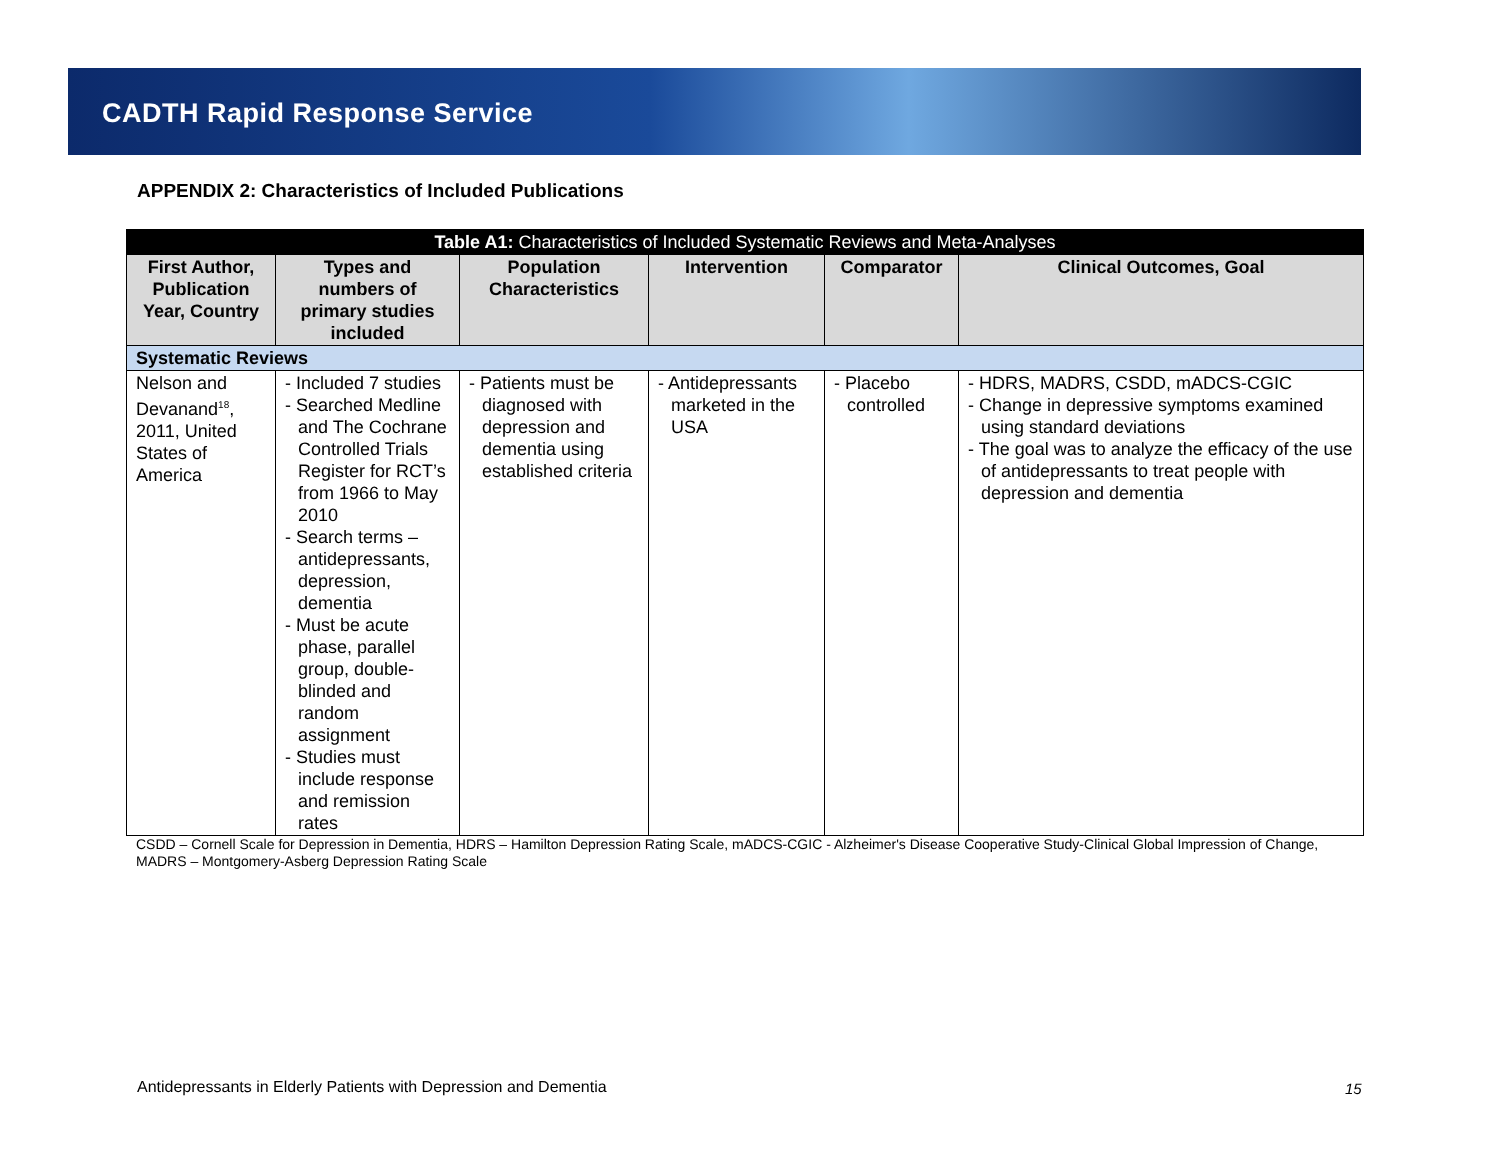CADTH Rapid Response Service
APPENDIX 2: Characteristics of Included Publications
| Table A1: Characteristics of Included Systematic Reviews and Meta-Analyses | | | | | |
| First Author, Publication Year, Country | Types and numbers of primary studies included | Population Characteristics | Intervention | Comparator | Clinical Outcomes, Goal |
| Systematic Reviews | | | | | |
| Nelson and Devanand<sup>18</sup>, 2011, United States of America | - Included 7 studies - Searched Medline and The Cochrane Controlled Trials Register for RCT’s from 1966 to May 2010 - Search terms – antidepressants, depression, dementia - Must be acute phase, parallel group, double-blinded and random assignment - Studies must include response and remission rates | - Patients must be diagnosed with depression and dementia using established criteria | - Antidepressants marketed in the USA | - Placebo controlled | - HDRS, MADRS, CSDD, mADCS-CGIC - Change in depressive symptoms examined using standard deviations - The goal was to analyze the efficacy of the use of antidepressants to treat people with depression and dementia |
CSDD – Cornell Scale for Depression in Dementia, HDRS – Hamilton Depression Rating Scale, mADCS-CGIC - Alzheimer's Disease Cooperative Study-Clinical Global Impression of Change, MADRS – Montgomery-Asberg Depression Rating Scale
Antidepressants in Elderly Patients with Depression and Dementia
15